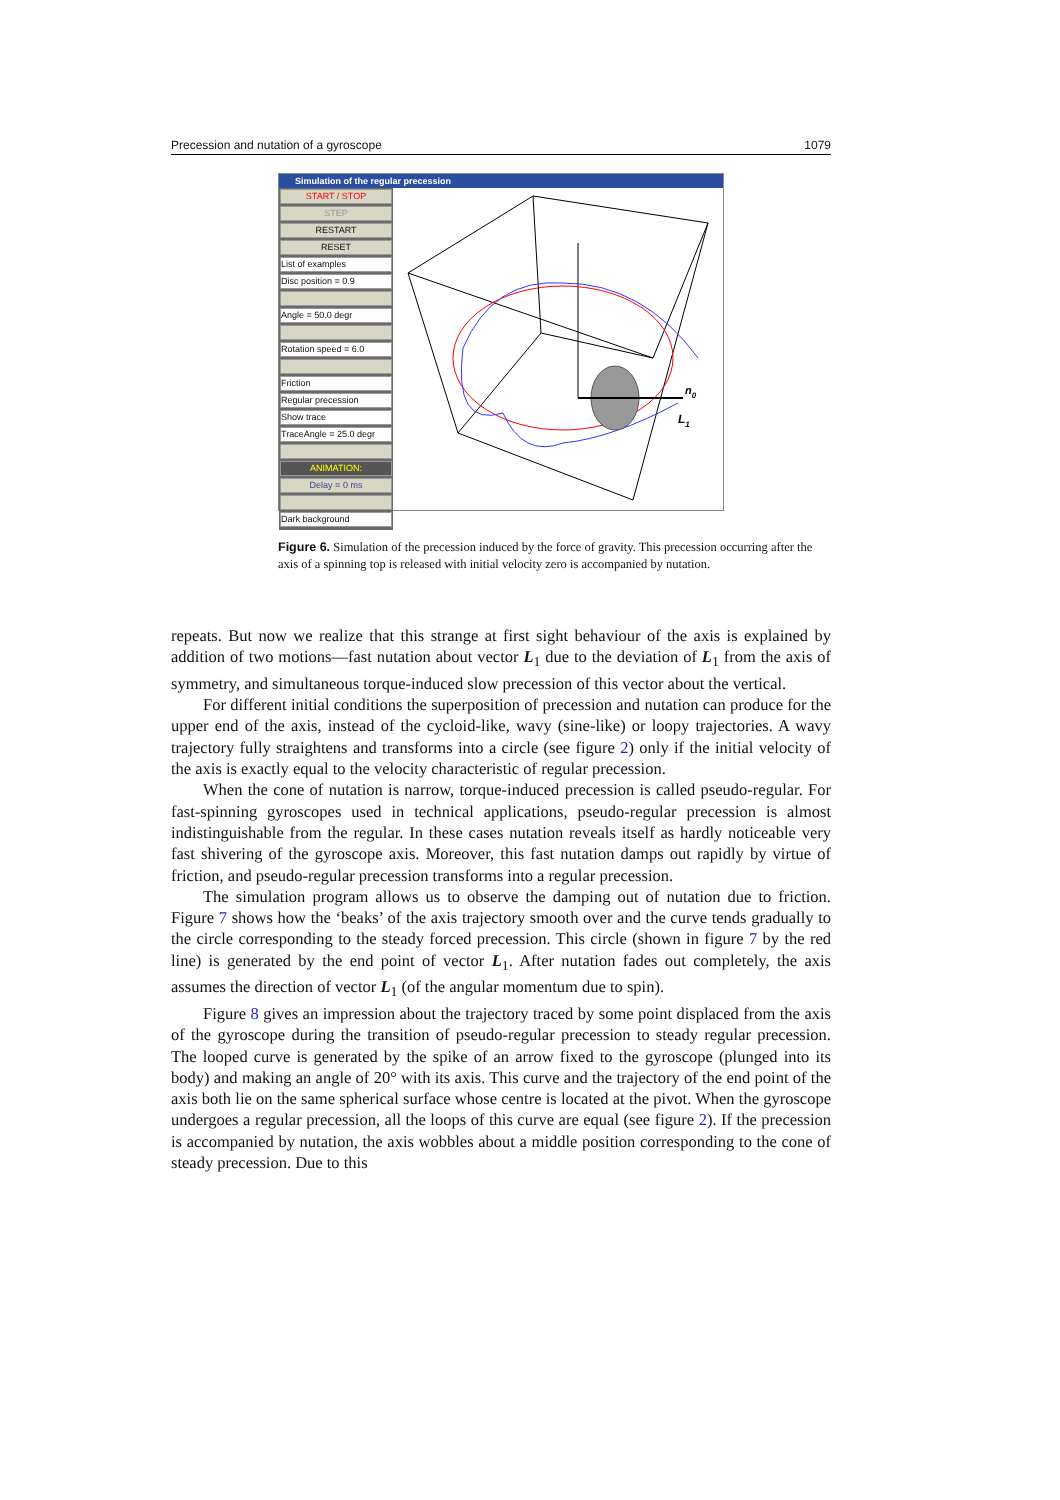Precession and nutation of a gyroscope 1079
Simulation of the regular precession
START / STOP
STEP
RESTART
RESET
List of examples
Disc position = 0.9
Angle = 50.0 degr
Rotation speed = 6.0
Friction
Regular precession
Show trace
TraceAngle = 25.0 degr
ANIMATION:
Delay = 0 ms
Dark background
n0
L1
Figure 6. Simulation of the precession induced by the force of gravity. This precession occurring after the axis of a spinning top is released with initial velocity zero is accompanied by nutation.
repeats. But now we realize that this strange at first sight behaviour of the axis is explained by addition of two motions—fast nutation about vector L<sub>1</sub> due to the deviation of L<sub>1</sub> from the axis of symmetry, and simultaneous torque-induced slow precession of this vector about the vertical.
For different initial conditions the superposition of precession and nutation can produce for the upper end of the axis, instead of the cycloid-like, wavy (sine-like) or loopy trajectories. A wavy trajectory fully straightens and transforms into a circle (see figure 2) only if the initial velocity of the axis is exactly equal to the velocity characteristic of regular precession.
When the cone of nutation is narrow, torque-induced precession is called pseudo-regular. For fast-spinning gyroscopes used in technical applications, pseudo-regular precession is almost indistinguishable from the regular. In these cases nutation reveals itself as hardly noticeable very fast shivering of the gyroscope axis. Moreover, this fast nutation damps out rapidly by virtue of friction, and pseudo-regular precession transforms into a regular precession.
The simulation program allows us to observe the damping out of nutation due to friction. Figure 7 shows how the ‘beaks’ of the axis trajectory smooth over and the curve tends gradually to the circle corresponding to the steady forced precession. This circle (shown in figure 7 by the red line) is generated by the end point of vector L<sub>1</sub>. After nutation fades out completely, the axis assumes the direction of vector L<sub>1</sub> (of the angular momentum due to spin).
Figure 8 gives an impression about the trajectory traced by some point displaced from the axis of the gyroscope during the transition of pseudo-regular precession to steady regular precession. The looped curve is generated by the spike of an arrow fixed to the gyroscope (plunged into its body) and making an angle of 20° with its axis. This curve and the trajectory of the end point of the axis both lie on the same spherical surface whose centre is located at the pivot. When the gyroscope undergoes a regular precession, all the loops of this curve are equal (see figure 2). If the precession is accompanied by nutation, the axis wobbles about a middle position corresponding to the cone of steady precession. Due to this